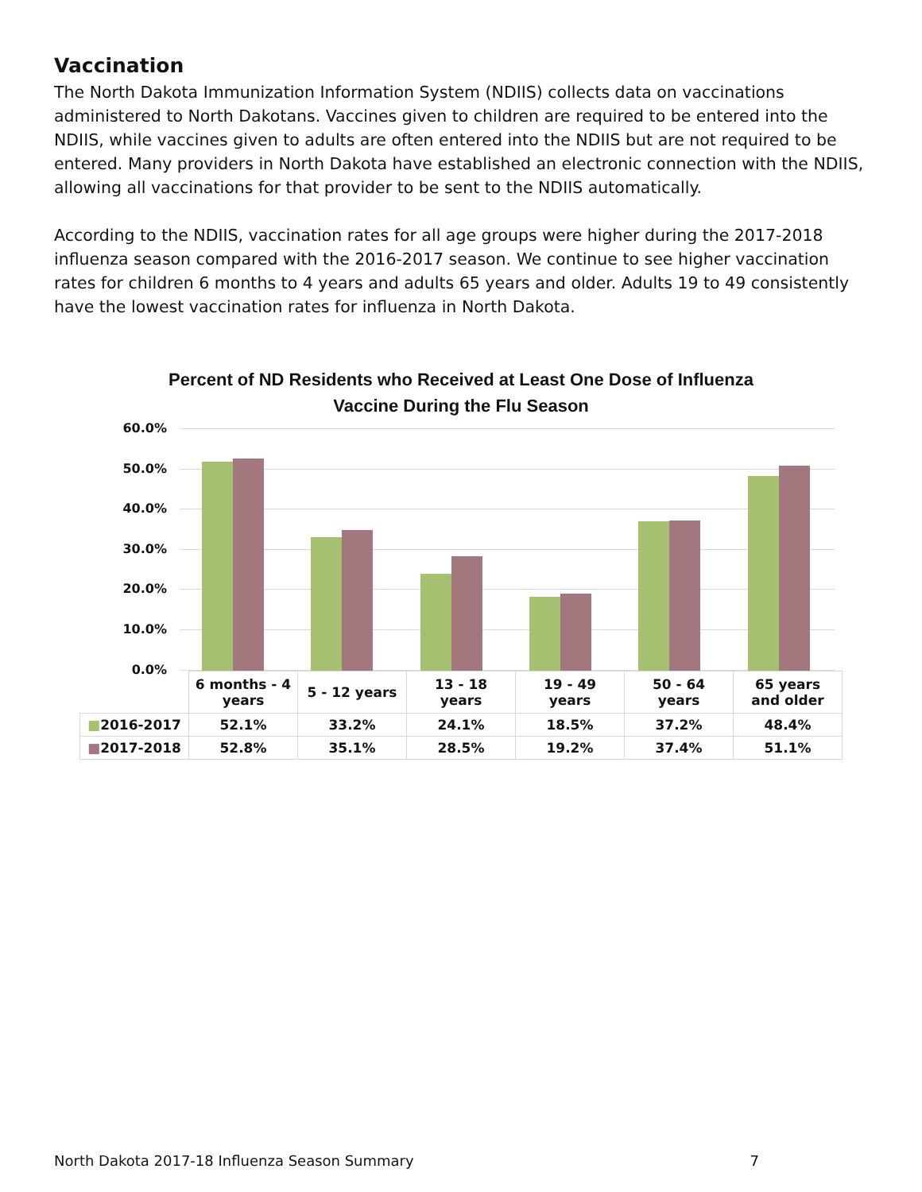Vaccination
The North Dakota Immunization Information System (NDIIS) collects data on vaccinations administered to North Dakotans. Vaccines given to children are required to be entered into the NDIIS, while vaccines given to adults are often entered into the NDIIS but are not required to be entered. Many providers in North Dakota have established an electronic connection with the NDIIS, allowing all vaccinations for that provider to be sent to the NDIIS automatically.
According to the NDIIS, vaccination rates for all age groups were higher during the 2017-2018 influenza season compared with the 2016-2017 season. We continue to see higher vaccination rates for children 6 months to 4 years and adults 65 years and older. Adults 19 to 49 consistently have the lowest vaccination rates for influenza in North Dakota.
Percent of ND Residents who Received at Least One Dose of Influenza
Vaccine During the Flu Season
60.0%
50.0%
40.0%
30.0%
20.0%
10.0%
0.0%
| | 6 months - 4 years | 5 - 12 years | 13 - 18 years | 19 - 49 years | 50 - 64 years | 65 years and older |
| --- | --- | --- | --- | --- | --- | --- |
| ■ 2016-2017 | 52.1% | 33.2% | 24.1% | 18.5% | 37.2% | 48.4% |
| ■ 2017-2018 | 52.8% | 35.1% | 28.5% | 19.2% | 37.4% | 51.1% |
North Dakota 2017-18 Influenza Season Summary 7